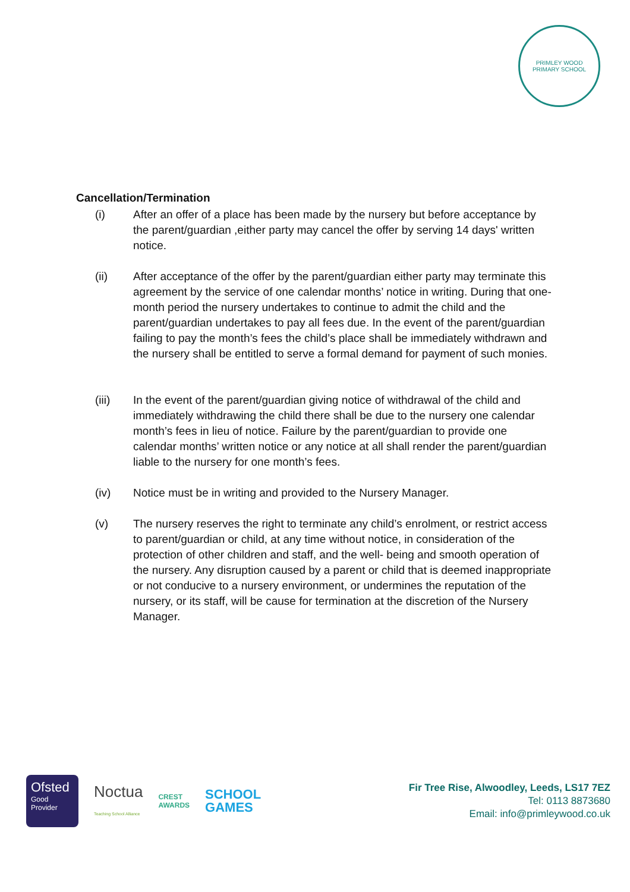PRIMLEY WOOD
PRIMARY SCHOOL
Cancellation/Termination
(i) After an offer of a place has been made by the nursery but before acceptance by the parent/guardian ,either party may cancel the offer by serving 14 days' written notice.
(ii) After acceptance of the offer by the parent/guardian either party may terminate this agreement by the service of one calendar months’ notice in writing. During that one-month period the nursery undertakes to continue to admit the child and the parent/guardian undertakes to pay all fees due. In the event of the parent/guardian failing to pay the month’s fees the child’s place shall be immediately withdrawn and the nursery shall be entitled to serve a formal demand for payment of such monies.
(iii) In the event of the parent/guardian giving notice of withdrawal of the child and immediately withdrawing the child there shall be due to the nursery one calendar month’s fees in lieu of notice. Failure by the parent/guardian to provide one calendar months’ written notice or any notice at all shall render the parent/guardian liable to the nursery for one month’s fees.
(iv) Notice must be in writing and provided to the Nursery Manager.
(v) The nursery reserves the right to terminate any child’s enrolment, or restrict access to parent/guardian or child, at any time without notice, in consideration of the protection of other children and staff, and the well- being and smooth operation of the nursery. Any disruption caused by a parent or child that is deemed inappropriate or not conducive to a nursery environment, or undermines the reputation of the nursery, or its staff, will be cause for termination at the discretion of the Nursery Manager.
Ofsted
Good
Provider
Noctua
Teaching School Alliance
CREST
AWARDS
SCHOOL
GAMES
Fir Tree Rise, Alwoodley, Leeds, LS17 7EZ
Tel: 0113 8873680
Email: info@primleywood.co.uk